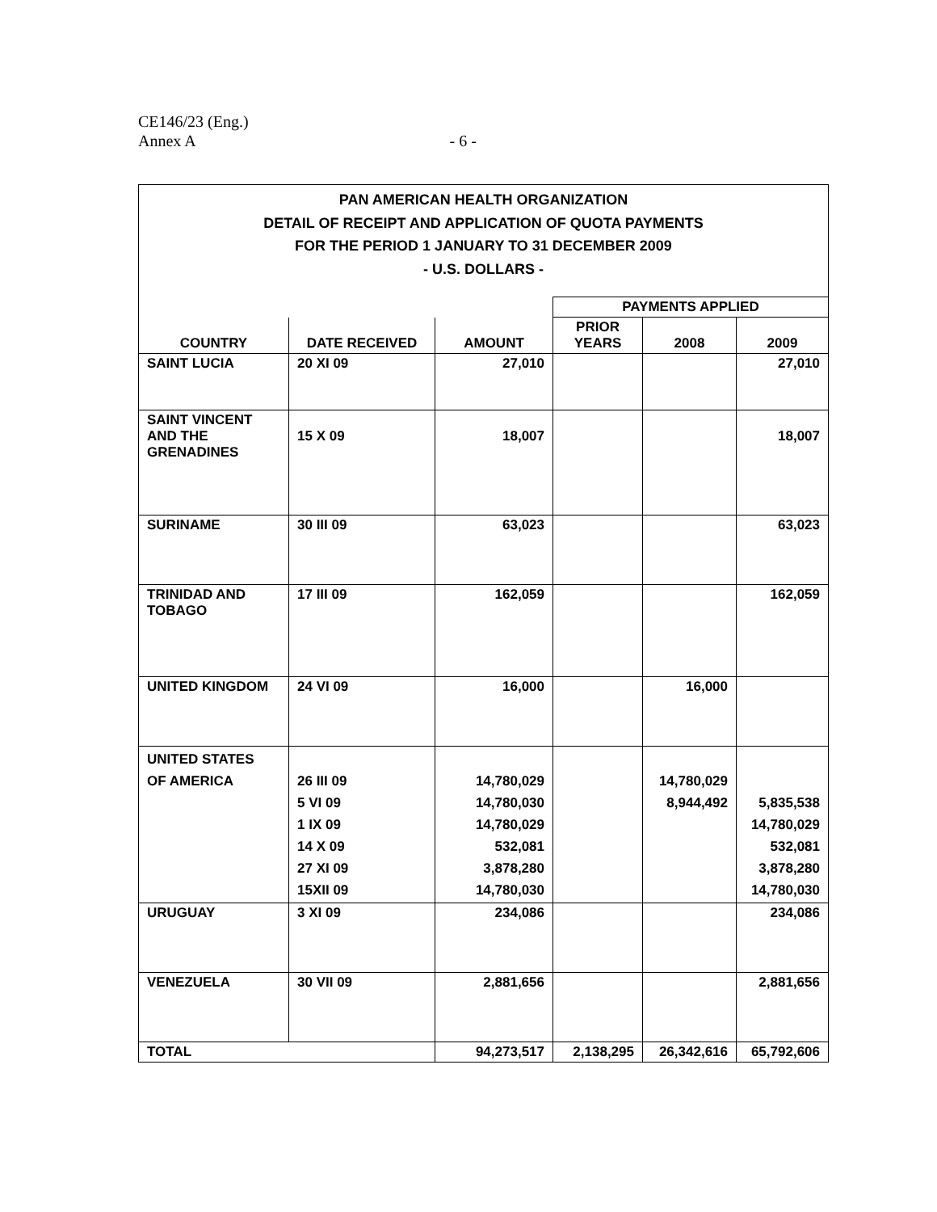CE146/23 (Eng.)
Annex A - 6 -
PAN AMERICAN HEALTH ORGANIZATION
DETAIL OF RECEIPT AND APPLICATION OF QUOTA PAYMENTS
FOR THE PERIOD 1 JANUARY TO 31 DECEMBER 2009
- U.S. DOLLARS -
| | | | PAYMENTS APPLIED | | |
| --- | --- | --- | --- | --- | --- |
| COUNTRY | DATE RECEIVED | AMOUNT | PRIOR YEARS | 2008 | 2009 |
| SAINT LUCIA | 20 XI 09 | 27,010 | | | 27,010 |
| SAINT VINCENT AND THE GRENADINES | 15 X 09 | 18,007 | | | 18,007 |
| SURINAME | 30 III 09 | 63,023 | | | 63,023 |
| TRINIDAD AND TOBAGO | 17 III 09 | 162,059 | | | 162,059 |
| UNITED KINGDOM | 24 VI 09 | 16,000 | | 16,000 | |
| UNITED STATES OF AMERICA | 26 III 09 5 VI 09 1 IX 09 14 X 09 27 XI 09 15XII 09 | 14,780,029 14,780,030 14,780,029 532,081 3,878,280 14,780,030 | | 14,780,029 8,944,492 | 5,835,538 14,780,029 532,081 3,878,280 14,780,030 |
| URUGUAY | 3 XI 09 | 234,086 | | | 234,086 |
| VENEZUELA | 30 VII 09 | 2,881,656 | | | 2,881,656 |
| TOTAL | | 94,273,517 | 2,138,295 | 26,342,616 | 65,792,606 |